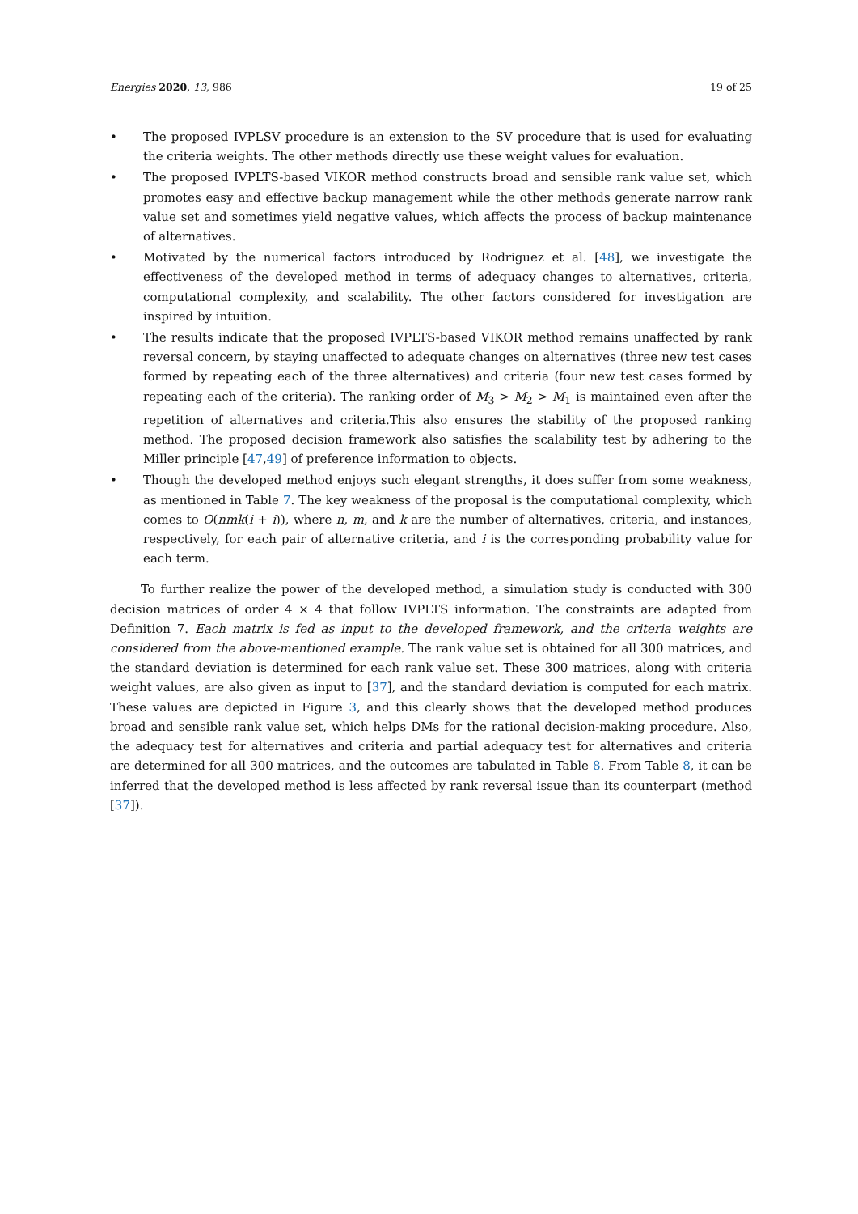Energies 2020, 13, 986 19 of 25
• The proposed IVPLSV procedure is an extension to the SV procedure that is used for evaluating the criteria weights. The other methods directly use these weight values for evaluation.
• The proposed IVPLTS-based VIKOR method constructs broad and sensible rank value set, which promotes easy and effective backup management while the other methods generate narrow rank value set and sometimes yield negative values, which affects the process of backup maintenance of alternatives.
• Motivated by the numerical factors introduced by Rodriguez et al. [48], we investigate the effectiveness of the developed method in terms of adequacy changes to alternatives, criteria, computational complexity, and scalability. The other factors considered for investigation are inspired by intuition.
• The results indicate that the proposed IVPLTS-based VIKOR method remains unaffected by rank reversal concern, by staying unaffected to adequate changes on alternatives (three new test cases formed by repeating each of the three alternatives) and criteria (four new test cases formed by repeating each of the criteria). The ranking order of M<sub>3</sub> > M<sub>2</sub> > M<sub>1</sub> is maintained even after the repetition of alternatives and criteria.This also ensures the stability of the proposed ranking method. The proposed decision framework also satisfies the scalability test by adhering to the Miller principle [47,49] of preference information to objects.
• Though the developed method enjoys such elegant strengths, it does suffer from some weakness, as mentioned in Table 7. The key weakness of the proposal is the computational complexity, which comes to O(nmk(i + i)), where n, m, and k are the number of alternatives, criteria, and instances, respectively, for each pair of alternative criteria, and i is the corresponding probability value for each term.
To further realize the power of the developed method, a simulation study is conducted with 300 decision matrices of order 4 × 4 that follow IVPLTS information. The constraints are adapted from Definition 7. Each matrix is fed as input to the developed framework, and the criteria weights are considered from the above-mentioned example. The rank value set is obtained for all 300 matrices, and the standard deviation is determined for each rank value set. These 300 matrices, along with criteria weight values, are also given as input to [37], and the standard deviation is computed for each matrix. These values are depicted in Figure 3, and this clearly shows that the developed method produces broad and sensible rank value set, which helps DMs for the rational decision-making procedure. Also, the adequacy test for alternatives and criteria and partial adequacy test for alternatives and criteria are determined for all 300 matrices, and the outcomes are tabulated in Table 8. From Table 8, it can be inferred that the developed method is less affected by rank reversal issue than its counterpart (method [37]).